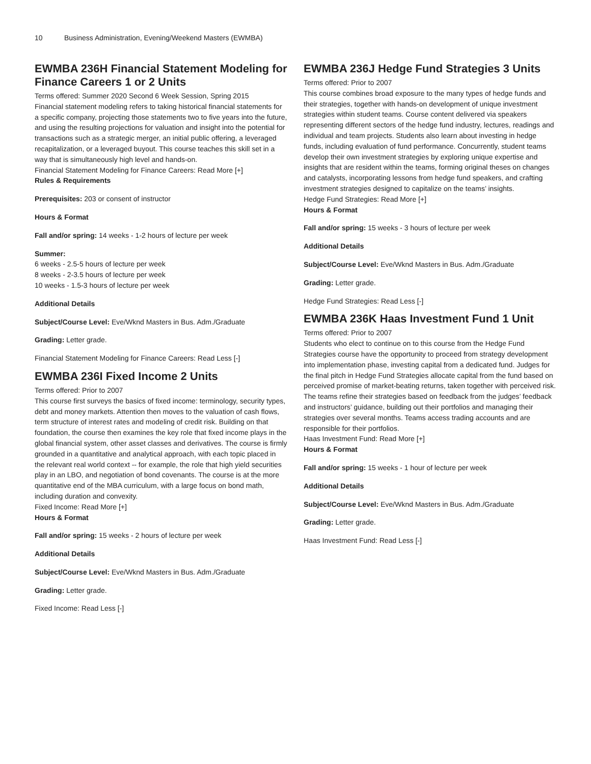10 Business Administration, Evening/Weekend Masters (EWMBA)
EWMBA 236H Financial Statement Modeling for Finance Careers 1 or 2 Units
Terms offered: Summer 2020 Second 6 Week Session, Spring 2015
Financial statement modeling refers to taking historical financial statements for a specific company, projecting those statements two to five years into the future, and using the resulting projections for valuation and insight into the potential for transactions such as a strategic merger, an initial public offering, a leveraged recapitalization, or a leveraged buyout. This course teaches this skill set in a way that is simultaneously high level and hands-on.
Financial Statement Modeling for Finance Careers: Read More [+]
Rules & Requirements
Prerequisites: 203 or consent of instructor
Hours & Format
Fall and/or spring: 14 weeks - 1-2 hours of lecture per week
Summer:
6 weeks - 2.5-5 hours of lecture per week
8 weeks - 2-3.5 hours of lecture per week
10 weeks - 1.5-3 hours of lecture per week
Additional Details
Subject/Course Level: Eve/Wknd Masters in Bus. Adm./Graduate
Grading: Letter grade.
Financial Statement Modeling for Finance Careers: Read Less [-]
EWMBA 236I Fixed Income 2 Units
Terms offered: Prior to 2007
This course first surveys the basics of fixed income: terminology, security types, debt and money markets. Attention then moves to the valuation of cash flows, term structure of interest rates and modeling of credit risk. Building on that foundation, the course then examines the key role that fixed income plays in the global financial system, other asset classes and derivatives. The course is firmly grounded in a quantitative and analytical approach, with each topic placed in the relevant real world context -- for example, the role that high yield securities play in an LBO, and negotiation of bond covenants. The course is at the more quantitative end of the MBA curriculum, with a large focus on bond math, including duration and convexity.
Fixed Income: Read More [+]
Hours & Format
Fall and/or spring: 15 weeks - 2 hours of lecture per week
Additional Details
Subject/Course Level: Eve/Wknd Masters in Bus. Adm./Graduate
Grading: Letter grade.
Fixed Income: Read Less [-]
EWMBA 236J Hedge Fund Strategies 3 Units
Terms offered: Prior to 2007
This course combines broad exposure to the many types of hedge funds and their strategies, together with hands-on development of unique investment strategies within student teams. Course content delivered via speakers representing different sectors of the hedge fund industry, lectures, readings and individual and team projects. Students also learn about investing in hedge funds, including evaluation of fund performance. Concurrently, student teams develop their own investment strategies by exploring unique expertise and insights that are resident within the teams, forming original theses on changes and catalysts, incorporating lessons from hedge fund speakers, and crafting investment strategies designed to capitalize on the teams’ insights.
Hedge Fund Strategies: Read More [+]
Hours & Format
Fall and/or spring: 15 weeks - 3 hours of lecture per week
Additional Details
Subject/Course Level: Eve/Wknd Masters in Bus. Adm./Graduate
Grading: Letter grade.
Hedge Fund Strategies: Read Less [-]
EWMBA 236K Haas Investment Fund 1 Unit
Terms offered: Prior to 2007
Students who elect to continue on to this course from the Hedge Fund Strategies course have the opportunity to proceed from strategy development into implementation phase, investing capital from a dedicated fund. Judges for the final pitch in Hedge Fund Strategies allocate capital from the fund based on perceived promise of market-beating returns, taken together with perceived risk. The teams refine their strategies based on feedback from the judges’ feedback and instructors’ guidance, building out their portfolios and managing their strategies over several months. Teams access trading accounts and are responsible for their portfolios.
Haas Investment Fund: Read More [+]
Hours & Format
Fall and/or spring: 15 weeks - 1 hour of lecture per week
Additional Details
Subject/Course Level: Eve/Wknd Masters in Bus. Adm./Graduate
Grading: Letter grade.
Haas Investment Fund: Read Less [-]